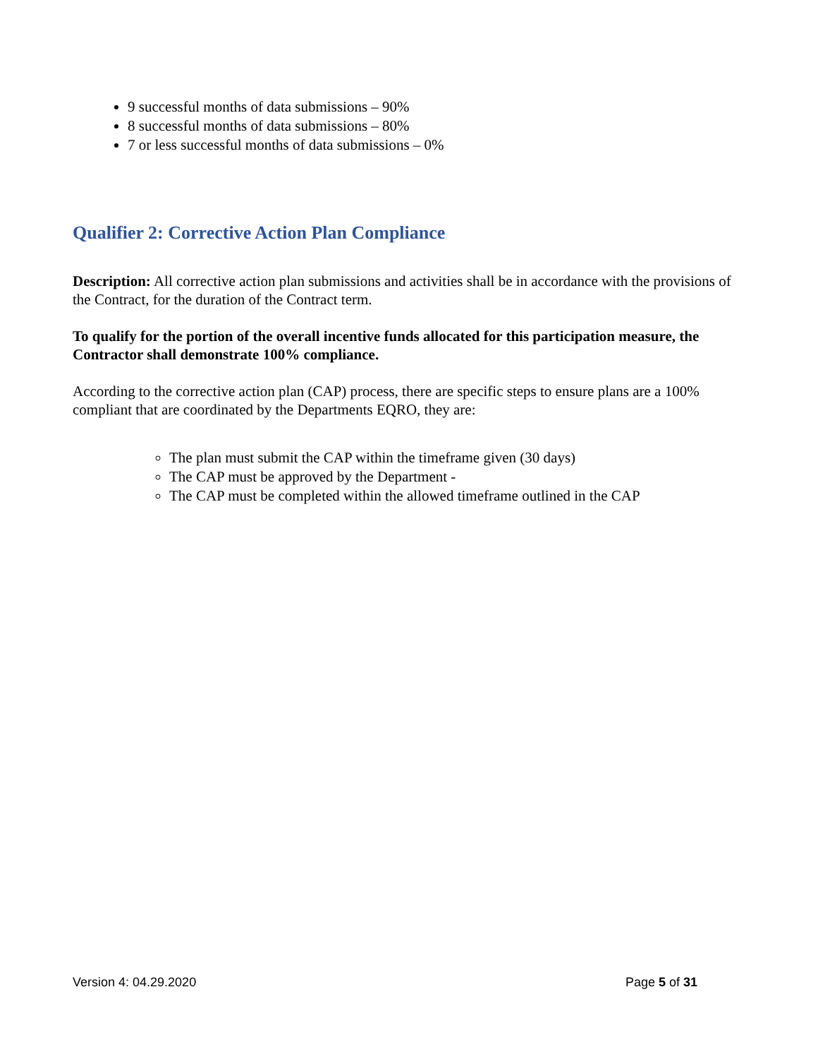9 successful months of data submissions – 90%
8 successful months of data submissions – 80%
7 or less successful months of data submissions – 0%
Qualifier 2: Corrective Action Plan Compliance
Description: All corrective action plan submissions and activities shall be in accordance with the provisions of the Contract, for the duration of the Contract term.
To qualify for the portion of the overall incentive funds allocated for this participation measure, the Contractor shall demonstrate 100% compliance.
According to the corrective action plan (CAP) process, there are specific steps to ensure plans are a 100% compliant that are coordinated by the Departments EQRO, they are:
The plan must submit the CAP within the timeframe given (30 days)
The CAP must be approved by the Department -
The CAP must be completed within the allowed timeframe outlined in the CAP
Version 4: 04.29.2020 Page 5 of 31